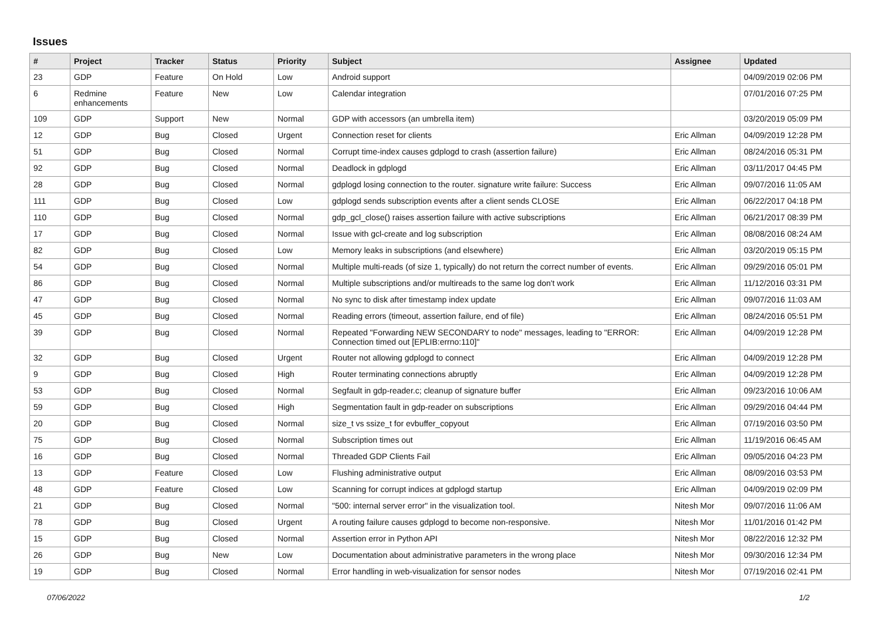Issues
| # | Project | Tracker | Status | Priority | Subject | Assignee | Updated |
| --- | --- | --- | --- | --- | --- | --- | --- |
| 23 | GDP | Feature | On Hold | Low | Android support | | 04/09/2019 02:06 PM |
| 6 | Redmine enhancements | Feature | New | Low | Calendar integration | | 07/01/2016 07:25 PM |
| 109 | GDP | Support | New | Normal | GDP with accessors (an umbrella item) | | 03/20/2019 05:09 PM |
| 12 | GDP | Bug | Closed | Urgent | Connection reset for clients | Eric Allman | 04/09/2019 12:28 PM |
| 51 | GDP | Bug | Closed | Normal | Corrupt time-index causes gdplogd to crash (assertion failure) | Eric Allman | 08/24/2016 05:31 PM |
| 92 | GDP | Bug | Closed | Normal | Deadlock in gdplogd | Eric Allman | 03/11/2017 04:45 PM |
| 28 | GDP | Bug | Closed | Normal | gdplogd losing connection to the router. signature write failure: Success | Eric Allman | 09/07/2016 11:05 AM |
| 111 | GDP | Bug | Closed | Low | gdplogd sends subscription events after a client sends CLOSE | Eric Allman | 06/22/2017 04:18 PM |
| 110 | GDP | Bug | Closed | Normal | gdp_gcl_close() raises assertion failure with active subscriptions | Eric Allman | 06/21/2017 08:39 PM |
| 17 | GDP | Bug | Closed | Normal | Issue with gcl-create and log subscription | Eric Allman | 08/08/2016 08:24 AM |
| 82 | GDP | Bug | Closed | Low | Memory leaks in subscriptions (and elsewhere) | Eric Allman | 03/20/2019 05:15 PM |
| 54 | GDP | Bug | Closed | Normal | Multiple multi-reads (of size 1, typically) do not return the correct number of events. | Eric Allman | 09/29/2016 05:01 PM |
| 86 | GDP | Bug | Closed | Normal | Multiple subscriptions and/or multireads to the same log don't work | Eric Allman | 11/12/2016 03:31 PM |
| 47 | GDP | Bug | Closed | Normal | No sync to disk after timestamp index update | Eric Allman | 09/07/2016 11:03 AM |
| 45 | GDP | Bug | Closed | Normal | Reading errors (timeout, assertion failure, end of file) | Eric Allman | 08/24/2016 05:51 PM |
| 39 | GDP | Bug | Closed | Normal | Repeated "Forwarding NEW SECONDARY to node" messages, leading to "ERROR: Connection timed out [EPLIB:errno:110]" | Eric Allman | 04/09/2019 12:28 PM |
| 32 | GDP | Bug | Closed | Urgent | Router not allowing gdplogd to connect | Eric Allman | 04/09/2019 12:28 PM |
| 9 | GDP | Bug | Closed | High | Router terminating connections abruptly | Eric Allman | 04/09/2019 12:28 PM |
| 53 | GDP | Bug | Closed | Normal | Segfault in gdp-reader.c; cleanup of signature buffer | Eric Allman | 09/23/2016 10:06 AM |
| 59 | GDP | Bug | Closed | High | Segmentation fault in gdp-reader on subscriptions | Eric Allman | 09/29/2016 04:44 PM |
| 20 | GDP | Bug | Closed | Normal | size_t vs ssize_t for evbuffer_copyout | Eric Allman | 07/19/2016 03:50 PM |
| 75 | GDP | Bug | Closed | Normal | Subscription times out | Eric Allman | 11/19/2016 06:45 AM |
| 16 | GDP | Bug | Closed | Normal | Threaded GDP Clients Fail | Eric Allman | 09/05/2016 04:23 PM |
| 13 | GDP | Feature | Closed | Low | Flushing administrative output | Eric Allman | 08/09/2016 03:53 PM |
| 48 | GDP | Feature | Closed | Low | Scanning for corrupt indices at gdplogd startup | Eric Allman | 04/09/2019 02:09 PM |
| 21 | GDP | Bug | Closed | Normal | "500: internal server error" in the visualization tool. | Nitesh Mor | 09/07/2016 11:06 AM |
| 78 | GDP | Bug | Closed | Urgent | A routing failure causes gdplogd to become non-responsive. | Nitesh Mor | 11/01/2016 01:42 PM |
| 15 | GDP | Bug | Closed | Normal | Assertion error in Python API | Nitesh Mor | 08/22/2016 12:32 PM |
| 26 | GDP | Bug | New | Low | Documentation about administrative parameters in the wrong place | Nitesh Mor | 09/30/2016 12:34 PM |
| 19 | GDP | Bug | Closed | Normal | Error handling in web-visualization for sensor nodes | Nitesh Mor | 07/19/2016 02:41 PM |
07/06/2022 1/2